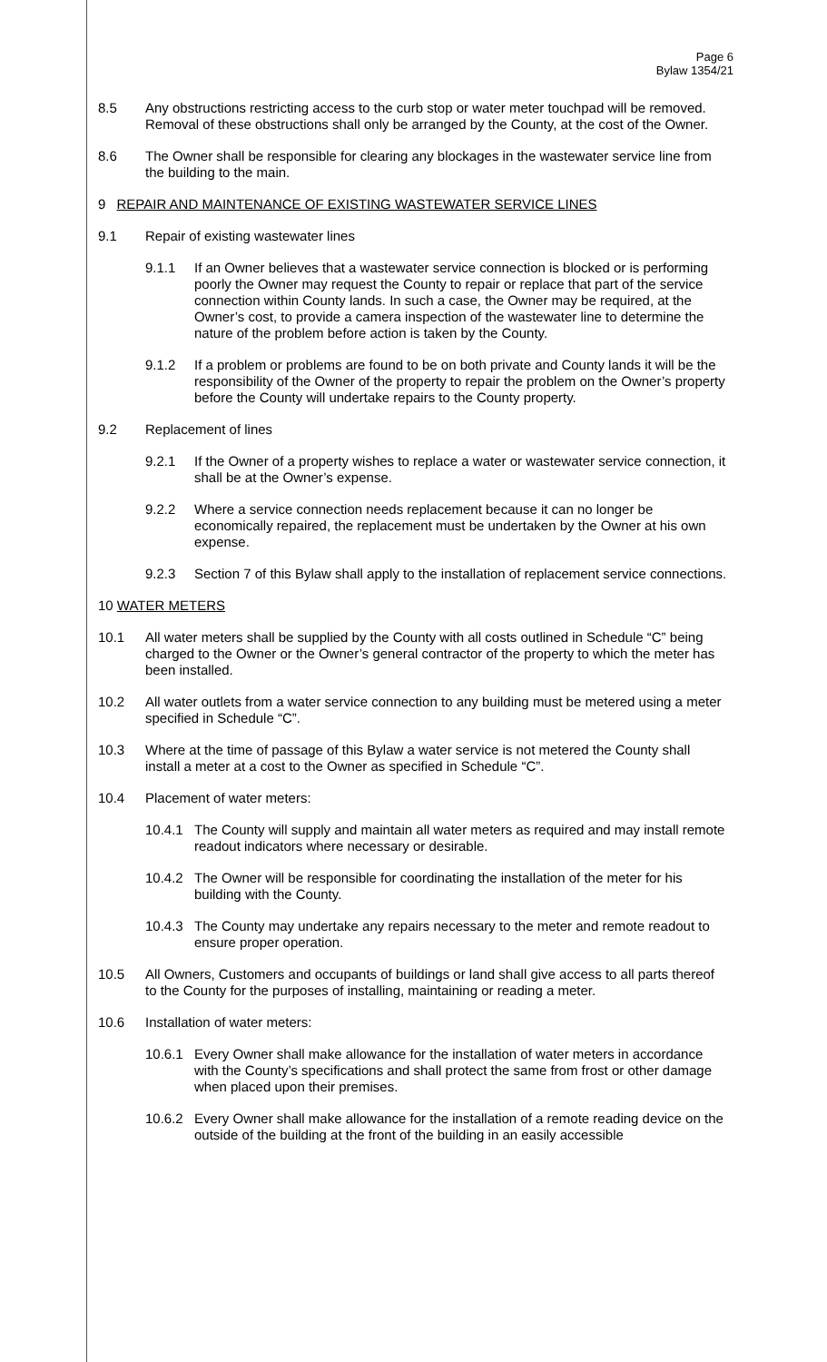Page 6
Bylaw 1354/21
8.5 Any obstructions restricting access to the curb stop or water meter touchpad will be removed. Removal of these obstructions shall only be arranged by the County, at the cost of the Owner.
8.6 The Owner shall be responsible for clearing any blockages in the wastewater service line from the building to the main.
9 REPAIR AND MAINTENANCE OF EXISTING WASTEWATER SERVICE LINES
9.1 Repair of existing wastewater lines
9.1.1 If an Owner believes that a wastewater service connection is blocked or is performing poorly the Owner may request the County to repair or replace that part of the service connection within County lands. In such a case, the Owner may be required, at the Owner’s cost, to provide a camera inspection of the wastewater line to determine the nature of the problem before action is taken by the County.
9.1.2 If a problem or problems are found to be on both private and County lands it will be the responsibility of the Owner of the property to repair the problem on the Owner’s property before the County will undertake repairs to the County property.
9.2 Replacement of lines
9.2.1 If the Owner of a property wishes to replace a water or wastewater service connection, it shall be at the Owner’s expense.
9.2.2 Where a service connection needs replacement because it can no longer be economically repaired, the replacement must be undertaken by the Owner at his own expense.
9.2.3 Section 7 of this Bylaw shall apply to the installation of replacement service connections.
10 WATER METERS
10.1 All water meters shall be supplied by the County with all costs outlined in Schedule “C” being charged to the Owner or the Owner’s general contractor of the property to which the meter has been installed.
10.2 All water outlets from a water service connection to any building must be metered using a meter specified in Schedule “C”.
10.3 Where at the time of passage of this Bylaw a water service is not metered the County shall install a meter at a cost to the Owner as specified in Schedule “C”.
10.4 Placement of water meters:
10.4.1 The County will supply and maintain all water meters as required and may install remote readout indicators where necessary or desirable.
10.4.2 The Owner will be responsible for coordinating the installation of the meter for his building with the County.
10.4.3 The County may undertake any repairs necessary to the meter and remote readout to ensure proper operation.
10.5 All Owners, Customers and occupants of buildings or land shall give access to all parts thereof to the County for the purposes of installing, maintaining or reading a meter.
10.6 Installation of water meters:
10.6.1 Every Owner shall make allowance for the installation of water meters in accordance with the County’s specifications and shall protect the same from frost or other damage when placed upon their premises.
10.6.2 Every Owner shall make allowance for the installation of a remote reading device on the outside of the building at the front of the building in an easily accessible